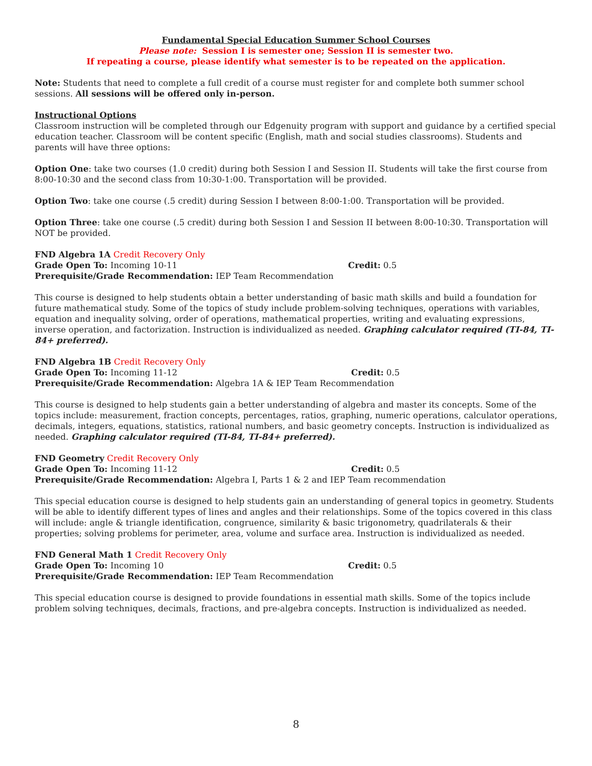Fundamental Special Education Summer School Courses
Please note: Session I is semester one; Session II is semester two.
If repeating a course, please identify what semester is to be repeated on the application.
Note: Students that need to complete a full credit of a course must register for and complete both summer school sessions. All sessions will be offered only in-person.
Instructional Options
Classroom instruction will be completed through our Edgenuity program with support and guidance by a certified special education teacher. Classroom will be content specific (English, math and social studies classrooms). Students and parents will have three options:
Option One: take two courses (1.0 credit) during both Session I and Session II. Students will take the first course from 8:00-10:30 and the second class from 10:30-1:00. Transportation will be provided.
Option Two: take one course (.5 credit) during Session I between 8:00-1:00. Transportation will be provided.
Option Three: take one course (.5 credit) during both Session I and Session II between 8:00-10:30. Transportation will NOT be provided.
FND Algebra 1A Credit Recovery Only
Grade Open To: Incoming 10-11 Credit: 0.5
Prerequisite/Grade Recommendation: IEP Team Recommendation
This course is designed to help students obtain a better understanding of basic math skills and build a foundation for future mathematical study. Some of the topics of study include problem-solving techniques, operations with variables, equation and inequality solving, order of operations, mathematical properties, writing and evaluating expressions, inverse operation, and factorization. Instruction is individualized as needed. Graphing calculator required (TI-84, TI-84+ preferred).
FND Algebra 1B Credit Recovery Only
Grade Open To: Incoming 11-12 Credit: 0.5
Prerequisite/Grade Recommendation: Algebra 1A & IEP Team Recommendation
This course is designed to help students gain a better understanding of algebra and master its concepts. Some of the topics include: measurement, fraction concepts, percentages, ratios, graphing, numeric operations, calculator operations, decimals, integers, equations, statistics, rational numbers, and basic geometry concepts. Instruction is individualized as needed. Graphing calculator required (TI-84, TI-84+ preferred).
FND Geometry Credit Recovery Only
Grade Open To: Incoming 11-12 Credit: 0.5
Prerequisite/Grade Recommendation: Algebra I, Parts 1 & 2 and IEP Team recommendation
This special education course is designed to help students gain an understanding of general topics in geometry. Students will be able to identify different types of lines and angles and their relationships. Some of the topics covered in this class will include: angle & triangle identification, congruence, similarity & basic trigonometry, quadrilaterals & their properties; solving problems for perimeter, area, volume and surface area. Instruction is individualized as needed.
FND General Math 1 Credit Recovery Only
Grade Open To: Incoming 10 Credit: 0.5
Prerequisite/Grade Recommendation: IEP Team Recommendation
This special education course is designed to provide foundations in essential math skills. Some of the topics include problem solving techniques, decimals, fractions, and pre-algebra concepts. Instruction is individualized as needed.
8